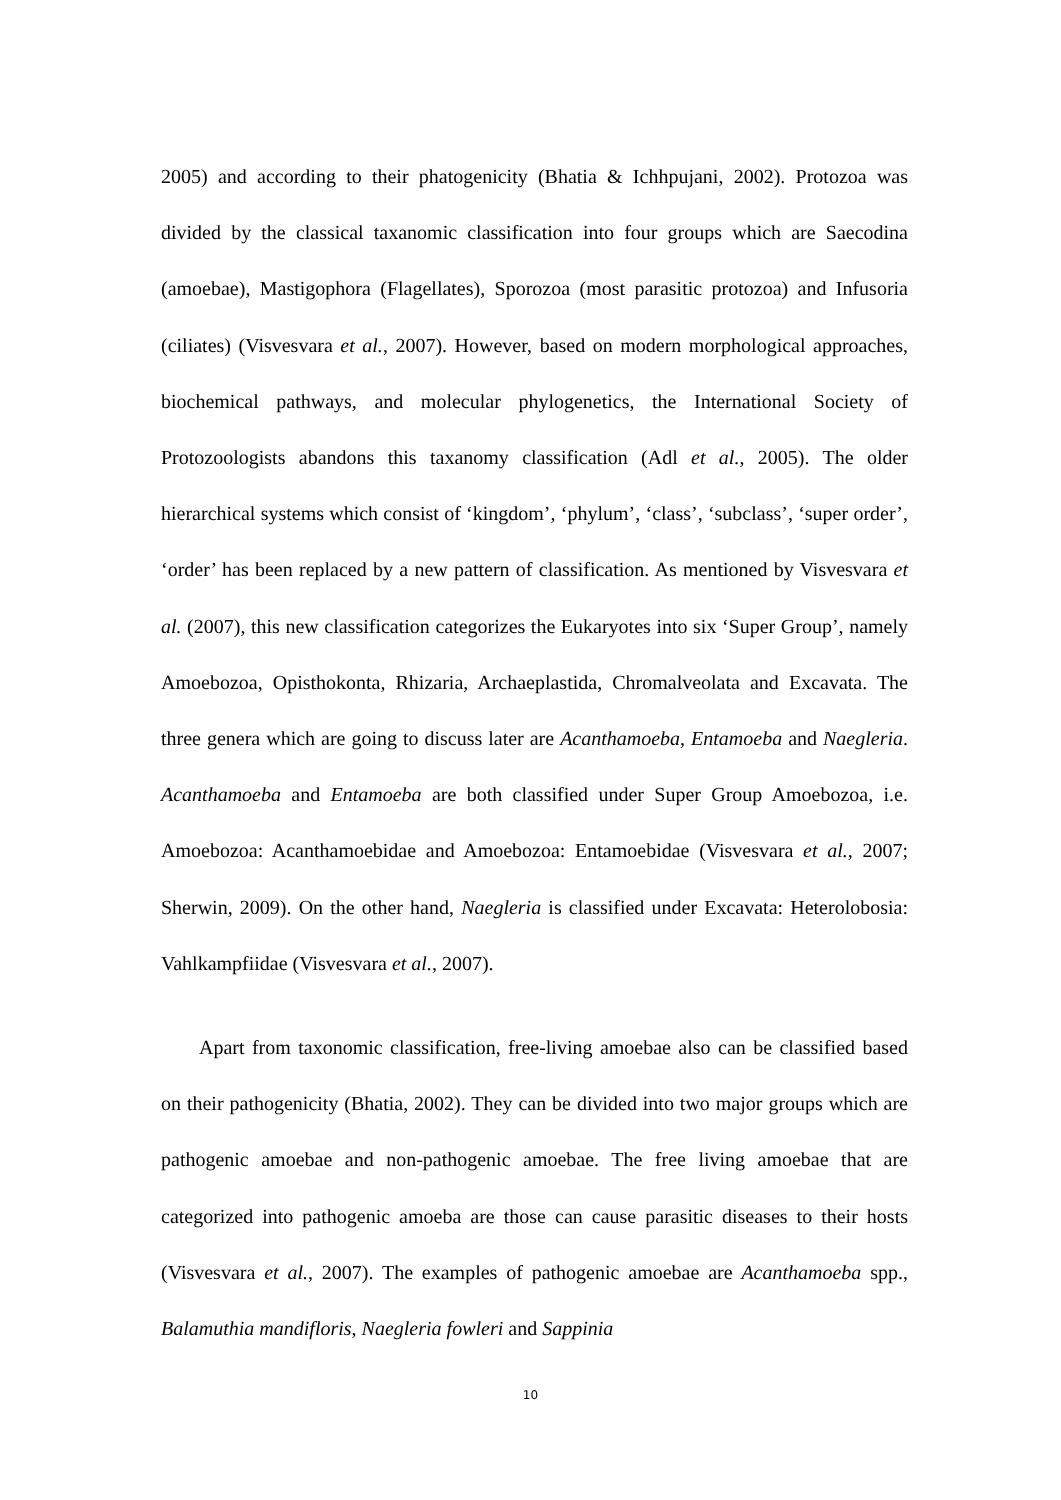2005) and according to their phatogenicity (Bhatia & Ichhpujani, 2002). Protozoa was divided by the classical taxanomic classification into four groups which are Saecodina (amoebae), Mastigophora (Flagellates), Sporozoa (most parasitic protozoa) and Infusoria (ciliates) (Visvesvara et al., 2007). However, based on modern morphological approaches, biochemical pathways, and molecular phylogenetics, the International Society of Protozoologists abandons this taxanomy classification (Adl et al., 2005). The older hierarchical systems which consist of ‘kingdom’, ‘phylum’, ‘class’, ‘subclass’, ‘super order’, ‘order’ has been replaced by a new pattern of classification. As mentioned by Visvesvara et al. (2007), this new classification categorizes the Eukaryotes into six ‘Super Group’, namely Amoebozoa, Opisthokonta, Rhizaria, Archaeplastida, Chromalveolata and Excavata. The three genera which are going to discuss later are Acanthamoeba, Entamoeba and Naegleria. Acanthamoeba and Entamoeba are both classified under Super Group Amoebozoa, i.e. Amoebozoa: Acanthamoebidae and Amoebozoa: Entamoebidae (Visvesvara et al., 2007; Sherwin, 2009). On the other hand, Naegleria is classified under Excavata: Heterolobosia: Vahlkampfiidae (Visvesvara et al., 2007).
Apart from taxonomic classification, free-living amoebae also can be classified based on their pathogenicity (Bhatia, 2002). They can be divided into two major groups which are pathogenic amoebae and non-pathogenic amoebae. The free living amoebae that are categorized into pathogenic amoeba are those can cause parasitic diseases to their hosts (Visvesvara et al., 2007). The examples of pathogenic amoebae are Acanthamoeba spp., Balamuthia mandifloris, Naegleria fowleri and Sappinia
10